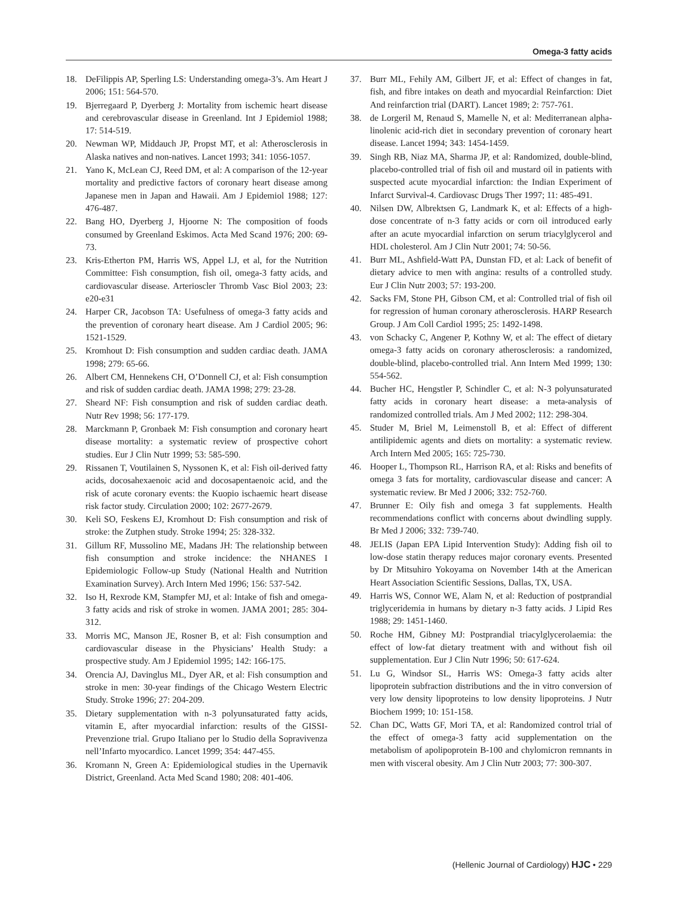Omega-3 fatty acids
18. DeFilippis AP, Sperling LS: Understanding omega-3’s. Am Heart J 2006; 151: 564-570.
19. Bjerregaard P, Dyerberg J: Mortality from ischemic heart disease and cerebrovascular disease in Greenland. Int J Epidemiol 1988; 17: 514-519.
20. Newman WP, Middauch JP, Propst MT, et al: Atherosclerosis in Alaska natives and non-natives. Lancet 1993; 341: 1056-1057.
21. Yano K, McLean CJ, Reed DM, et al: A comparison of the 12-year mortality and predictive factors of coronary heart disease among Japanese men in Japan and Hawaii. Am J Epidemiol 1988; 127: 476-487.
22. Bang HO, Dyerberg J, Hjoorne N: The composition of foods consumed by Greenland Eskimos. Acta Med Scand 1976; 200: 69-73.
23. Kris-Etherton PM, Harris WS, Appel LJ, et al, for the Nutrition Committee: Fish consumption, fish oil, omega-3 fatty acids, and cardiovascular disease. Arterioscler Thromb Vasc Biol 2003; 23: e20-e31
24. Harper CR, Jacobson TA: Usefulness of omega-3 fatty acids and the prevention of coronary heart disease. Am J Cardiol 2005; 96: 1521-1529.
25. Kromhout D: Fish consumption and sudden cardiac death. JAMA 1998; 279: 65-66.
26. Albert CM, Hennekens CH, O’Donnell CJ, et al: Fish consumption and risk of sudden cardiac death. JAMA 1998; 279: 23-28.
27. Sheard NF: Fish consumption and risk of sudden cardiac death. Nutr Rev 1998; 56: 177-179.
28. Marckmann P, Gronbaek M: Fish consumption and coronary heart disease mortality: a systematic review of prospective cohort studies. Eur J Clin Nutr 1999; 53: 585-590.
29. Rissanen T, Voutilainen S, Nyssonen K, et al: Fish oil-derived fatty acids, docosahexaenoic acid and docosapentaenoic acid, and the risk of acute coronary events: the Kuopio ischaemic heart disease risk factor study. Circulation 2000; 102: 2677-2679.
30. Keli SO, Feskens EJ, Kromhout D: Fish consumption and risk of stroke: the Zutphen study. Stroke 1994; 25: 328-332.
31. Gillum RF, Mussolino ME, Madans JH: The relationship between fish consumption and stroke incidence: the NHANES I Epidemiologic Follow-up Study (National Health and Nutrition Examination Survey). Arch Intern Med 1996; 156: 537-542.
32. Iso H, Rexrode KM, Stampfer MJ, et al: Intake of fish and omega-3 fatty acids and risk of stroke in women. JAMA 2001; 285: 304-312.
33. Morris MC, Manson JE, Rosner B, et al: Fish consumption and cardiovascular disease in the Physicians’ Health Study: a prospective study. Am J Epidemiol 1995; 142: 166-175.
34. Orencia AJ, Davinglus ML, Dyer AR, et al: Fish consumption and stroke in men: 30-year findings of the Chicago Western Electric Study. Stroke 1996; 27: 204-209.
35. Dietary supplementation with n-3 polyunsaturated fatty acids, vitamin E, after myocardial infarction: results of the GISSI-Prevenzione trial. Grupo Italiano per lo Studio della Sopravivenza nell’Infarto myocardico. Lancet 1999; 354: 447-455.
36. Kromann N, Green A: Epidemiological studies in the Upernavik District, Greenland. Acta Med Scand 1980; 208: 401-406.
37. Burr ML, Fehily AM, Gilbert JF, et al: Effect of changes in fat, fish, and fibre intakes on death and myocardial Reinfarction: Diet And reinfarction trial (DART). Lancet 1989; 2: 757-761.
38. de Lorgeril M, Renaud S, Mamelle N, et al: Mediterranean alpha-linolenic acid-rich diet in secondary prevention of coronary heart disease. Lancet 1994; 343: 1454-1459.
39. Singh RB, Niaz MA, Sharma JP, et al: Randomized, double-blind, placebo-controlled trial of fish oil and mustard oil in patients with suspected acute myocardial infarction: the Indian Experiment of Infarct Survival-4. Cardiovasc Drugs Ther 1997; 11: 485-491.
40. Nilsen DW, Albrektsen G, Landmark K, et al: Effects of a high-dose concentrate of n-3 fatty acids or corn oil introduced early after an acute myocardial infarction on serum triacylglycerol and HDL cholesterol. Am J Clin Nutr 2001; 74: 50-56.
41. Burr ML, Ashfield-Watt PA, Dunstan FD, et al: Lack of benefit of dietary advice to men with angina: results of a controlled study. Eur J Clin Nutr 2003; 57: 193-200.
42. Sacks FM, Stone PH, Gibson CM, et al: Controlled trial of fish oil for regression of human coronary atherosclerosis. HARP Research Group. J Am Coll Cardiol 1995; 25: 1492-1498.
43. von Schacky C, Angener P, Kothny W, et al: The effect of dietary omega-3 fatty acids on coronary atherosclerosis: a randomized, double-blind, placebo-controlled trial. Ann Intern Med 1999; 130: 554-562.
44. Bucher HC, Hengstler P, Schindler C, et al: N-3 polyunsaturated fatty acids in coronary heart disease: a meta-analysis of randomized controlled trials. Am J Med 2002; 112: 298-304.
45. Studer M, Briel M, Leimenstoll B, et al: Effect of different antilipidemic agents and diets on mortality: a systematic review. Arch Intern Med 2005; 165: 725-730.
46. Hooper L, Thompson RL, Harrison RA, et al: Risks and benefits of omega 3 fats for mortality, cardiovascular disease and cancer: A systematic review. Br Med J 2006; 332: 752-760.
47. Brunner E: Oily fish and omega 3 fat supplements. Health recommendations conflict with concerns about dwindling supply. Br Med J 2006; 332: 739-740.
48. JELIS (Japan EPA Lipid Intervention Study): Adding fish oil to low-dose statin therapy reduces major coronary events. Presented by Dr Mitsuhiro Yokoyama on November 14th at the American Heart Association Scientific Sessions, Dallas, TX, USA.
49. Harris WS, Connor WE, Alam N, et al: Reduction of postprandial triglyceridemia in humans by dietary n-3 fatty acids. J Lipid Res 1988; 29: 1451-1460.
50. Roche HM, Gibney MJ: Postprandial triacylglycerolaemia: the effect of low-fat dietary treatment with and without fish oil supplementation. Eur J Clin Nutr 1996; 50: 617-624.
51. Lu G, Windsor SL, Harris WS: Omega-3 fatty acids alter lipoprotein subfraction distributions and the in vitro conversion of very low density lipoproteins to low density lipoproteins. J Nutr Biochem 1999; 10: 151-158.
52. Chan DC, Watts GF, Mori TA, et al: Randomized control trial of the effect of omega-3 fatty acid supplementation on the metabolism of apolipoprotein B-100 and chylomicron remnants in men with visceral obesity. Am J Clin Nutr 2003; 77: 300-307.
(Hellenic Journal of Cardiology) HJC • 229